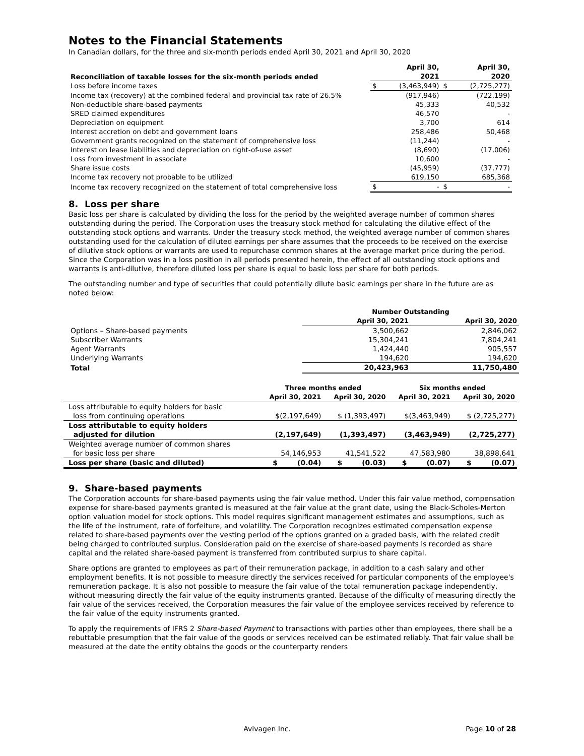Notes to the Financial Statements
In Canadian dollars, for the three and six-month periods ended April 30, 2021 and April 30, 2020
| Reconciliation of taxable losses for the six-month periods ended | April 30, 2021 | | April 30, 2020 | |
| --- | --- | --- | --- | --- |
| Loss before income taxes | $ | (3,463,949) | $ | (2,725,277) |
| Income tax (recovery) at the combined federal and provincial tax rate of 26.5% | | (917,946) | | (722,199) |
| Non-deductible share-based payments | | 45,333 | | 40,532 |
| SRED claimed expenditures | | 46,570 | | - |
| Depreciation on equipment | | 3,700 | | 614 |
| Interest accretion on debt and government loans | | 258,486 | | 50,468 |
| Government grants recognized on the statement of comprehensive loss | | (11,244) | | - |
| Interest on lease liabilities and depreciation on right-of-use asset | | (8,690) | | (17,006) |
| Loss from investment in associate | | 10,600 | | - |
| Share issue costs | | (45,959) | | (37,777) |
| Income tax recovery not probable to be utilized | | 619,150 | | 685,368 |
| Income tax recovery recognized on the statement of total comprehensive loss | $ | - | $ | - |
8. Loss per share
Basic loss per share is calculated by dividing the loss for the period by the weighted average number of common shares outstanding during the period. The Corporation uses the treasury stock method for calculating the dilutive effect of the outstanding stock options and warrants. Under the treasury stock method, the weighted average number of common shares outstanding used for the calculation of diluted earnings per share assumes that the proceeds to be received on the exercise of dilutive stock options or warrants are used to repurchase common shares at the average market price during the period. Since the Corporation was in a loss position in all periods presented herein, the effect of all outstanding stock options and warrants is anti-dilutive, therefore diluted loss per share is equal to basic loss per share for both periods.
The outstanding number and type of securities that could potentially dilute basic earnings per share in the future are as noted below:
| | Number Outstanding | |
| | April 30, 2021 | April 30, 2020 |
| Options – Share-based payments | 3,500,662 | 2,846,062 |
| Subscriber Warrants | 15,304,241 | 7,804,241 |
| Agent Warrants | 1,424,440 | 905,557 |
| Underlying Warrants | 194,620 | 194,620 |
| Total | 20,423,963 | 11,750,480 |
| | Three months ended | | Six months ended | |
| | April 30, 2021 | April 30, 2020 | April 30, 2021 | April 30, 2020 |
| Loss attributable to equity holders for basic loss from continuing operations | $(2,197,649) | $ (1,393,497) | $(3,463,949) | $ (2,725,277) |
| Loss attributable to equity holders adjusted for dilution | (2,197,649) | (1,393,497) | (3,463,949) | (2,725,277) |
| Weighted average number of common shares for basic loss per share | 54,146,953 | 41,541,522 | 47,583,980 | 38,898,641 |
| Loss per share (basic and diluted) | $ (0.04) | $ (0.03) | $ (0.07) | $ (0.07) |
9. Share-based payments
The Corporation accounts for share-based payments using the fair value method. Under this fair value method, compensation expense for share-based payments granted is measured at the fair value at the grant date, using the Black-Scholes-Merton option valuation model for stock options. This model requires significant management estimates and assumptions, such as the life of the instrument, rate of forfeiture, and volatility. The Corporation recognizes estimated compensation expense related to share-based payments over the vesting period of the options granted on a graded basis, with the related credit being charged to contributed surplus. Consideration paid on the exercise of share-based payments is recorded as share capital and the related share-based payment is transferred from contributed surplus to share capital.
Share options are granted to employees as part of their remuneration package, in addition to a cash salary and other employment benefits. It is not possible to measure directly the services received for particular components of the employee's remuneration package. It is also not possible to measure the fair value of the total remuneration package independently, without measuring directly the fair value of the equity instruments granted. Because of the difficulty of measuring directly the fair value of the services received, the Corporation measures the fair value of the employee services received by reference to the fair value of the equity instruments granted.
To apply the requirements of IFRS 2 Share-based Payment to transactions with parties other than employees, there shall be a rebuttable presumption that the fair value of the goods or services received can be estimated reliably. That fair value shall be measured at the date the entity obtains the goods or the counterparty renders
Avivagen Inc. Page 10 of 28